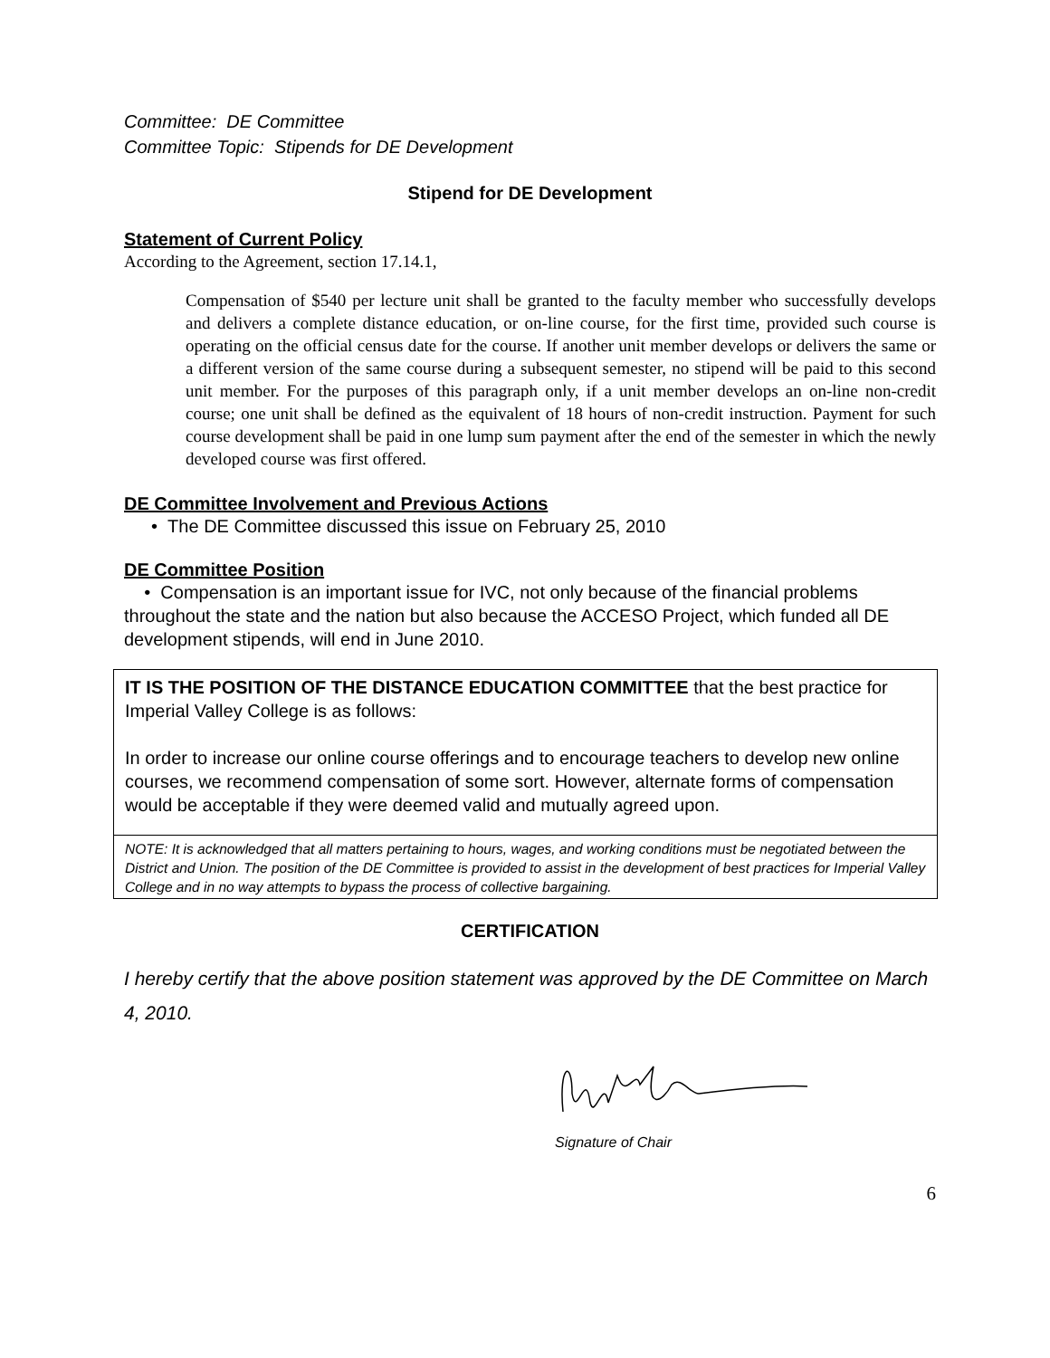Committee: DE Committee
Committee Topic: Stipends for DE Development
Stipend for DE Development
Statement of Current Policy
According to the Agreement, section 17.14.1,
Compensation of $540 per lecture unit shall be granted to the faculty member who successfully develops and delivers a complete distance education, or on-line course, for the first time, provided such course is operating on the official census date for the course. If another unit member develops or delivers the same or a different version of the same course during a subsequent semester, no stipend will be paid to this second unit member. For the purposes of this paragraph only, if a unit member develops an on-line non-credit course; one unit shall be defined as the equivalent of 18 hours of non-credit instruction. Payment for such course development shall be paid in one lump sum payment after the end of the semester in which the newly developed course was first offered.
DE Committee Involvement and Previous Actions
• The DE Committee discussed this issue on February 25, 2010
DE Committee Position
• Compensation is an important issue for IVC, not only because of the financial problems throughout the state and the nation but also because the ACCESO Project, which funded all DE development stipends, will end in June 2010.
IT IS THE POSITION OF THE DISTANCE EDUCATION COMMITTEE that the best practice for Imperial Valley College is as follows:
In order to increase our online course offerings and to encourage teachers to develop new online courses, we recommend compensation of some sort. However, alternate forms of compensation would be acceptable if they were deemed valid and mutually agreed upon.
NOTE: It is acknowledged that all matters pertaining to hours, wages, and working conditions must be negotiated between the District and Union. The position of the DE Committee is provided to assist in the development of best practices for Imperial Valley College and in no way attempts to bypass the process of collective bargaining.
CERTIFICATION
I hereby certify that the above position statement was approved by the DE Committee on March 4, 2010.
Signature of Chair
6